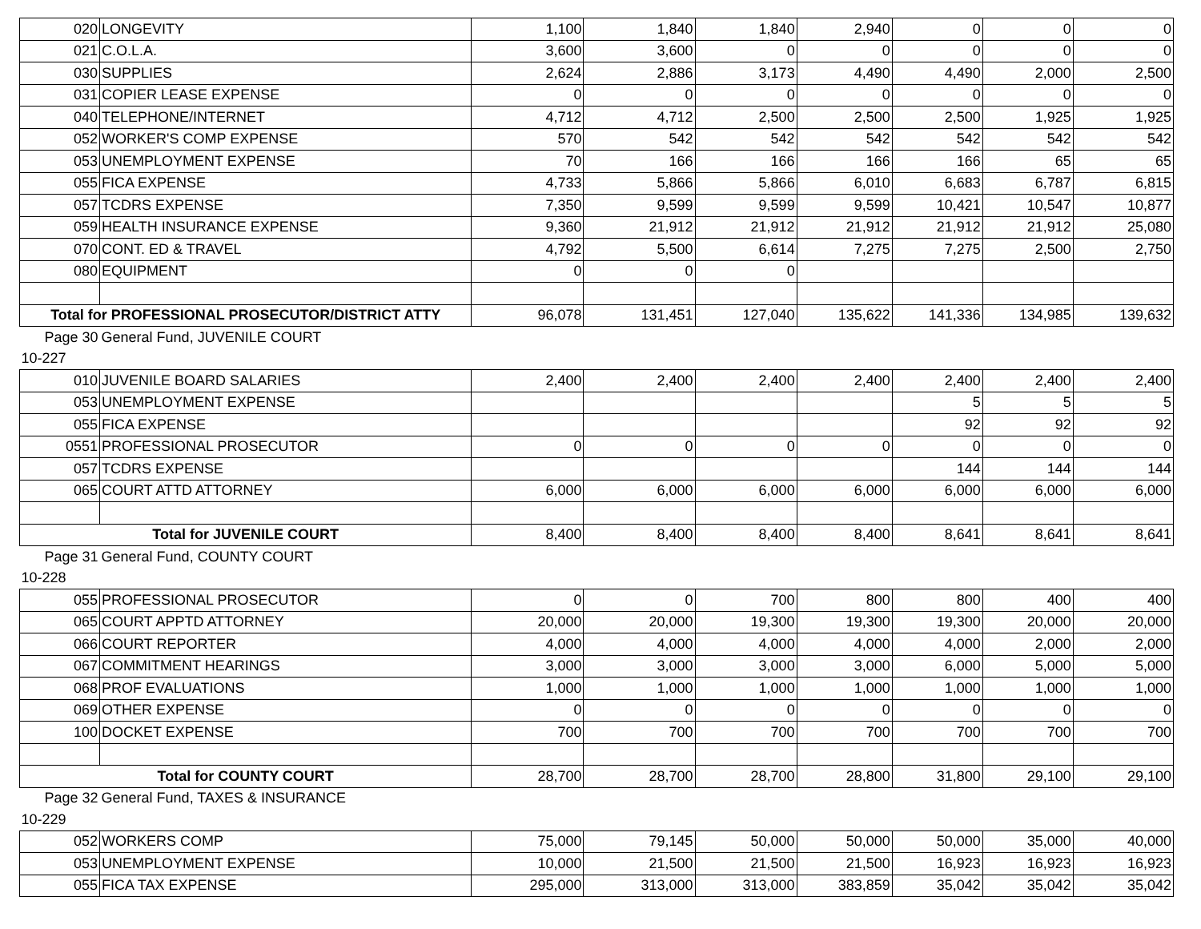| 020 | LONGEVITY | 1,100 | 1,840 | 1,840 | 2,940 | 0 | 0 | 0 |
| 021 | C.O.L.A. | 3,600 | 3,600 | 0 | 0 | 0 | 0 | 0 |
| 030 | SUPPLIES | 2,624 | 2,886 | 3,173 | 4,490 | 4,490 | 2,000 | 2,500 |
| 031 | COPIER LEASE EXPENSE | 0 | 0 | 0 | 0 | 0 | 0 | 0 |
| 040 | TELEPHONE/INTERNET | 4,712 | 4,712 | 2,500 | 2,500 | 2,500 | 1,925 | 1,925 |
| 052 | WORKER'S COMP EXPENSE | 570 | 542 | 542 | 542 | 542 | 542 | 542 |
| 053 | UNEMPLOYMENT EXPENSE | 70 | 166 | 166 | 166 | 166 | 65 | 65 |
| 055 | FICA EXPENSE | 4,733 | 5,866 | 5,866 | 6,010 | 6,683 | 6,787 | 6,815 |
| 057 | TCDRS EXPENSE | 7,350 | 9,599 | 9,599 | 9,599 | 10,421 | 10,547 | 10,877 |
| 059 | HEALTH INSURANCE EXPENSE | 9,360 | 21,912 | 21,912 | 21,912 | 21,912 | 21,912 | 25,080 |
| 070 | CONT. ED & TRAVEL | 4,792 | 5,500 | 6,614 | 7,275 | 7,275 | 2,500 | 2,750 |
| 080 | EQUIPMENT | 0 | 0 | 0 | | | | |
| Total for PROFESSIONAL PROSECUTOR/DISTRICT ATTY | | 96,078 | 131,451 | 127,040 | 135,622 | 141,336 | 134,985 | 139,632 |
| Page 30 | General Fund, JUVENILE COURT | | | | | | | |
| 10-227 | | | | | | | | |
| 010 | JUVENILE BOARD SALARIES | 2,400 | 2,400 | 2,400 | 2,400 | 2,400 | 2,400 | 2,400 |
| 053 | UNEMPLOYMENT EXPENSE | | | | | 5 | 5 | 5 |
| 055 | FICA EXPENSE | | | | | 92 | 92 | 92 |
| 0551 | PROFESSIONAL PROSECUTOR | 0 | 0 | 0 | 0 | 0 | 0 | 0 |
| 057 | TCDRS EXPENSE | | | | | 144 | 144 | 144 |
| 065 | COURT ATTD ATTORNEY | 6,000 | 6,000 | 6,000 | 6,000 | 6,000 | 6,000 | 6,000 |
| Total for JUVENILE COURT | | 8,400 | 8,400 | 8,400 | 8,400 | 8,641 | 8,641 | 8,641 |
| Page 31 | General Fund, COUNTY COURT | | | | | | | |
| 10-228 | | | | | | | | |
| 055 | PROFESSIONAL PROSECUTOR | 0 | 0 | 700 | 800 | 800 | 400 | 400 |
| 065 | COURT APPTD ATTORNEY | 20,000 | 20,000 | 19,300 | 19,300 | 19,300 | 20,000 | 20,000 |
| 066 | COURT REPORTER | 4,000 | 4,000 | 4,000 | 4,000 | 4,000 | 2,000 | 2,000 |
| 067 | COMMITMENT HEARINGS | 3,000 | 3,000 | 3,000 | 3,000 | 6,000 | 5,000 | 5,000 |
| 068 | PROF EVALUATIONS | 1,000 | 1,000 | 1,000 | 1,000 | 1,000 | 1,000 | 1,000 |
| 069 | OTHER EXPENSE | 0 | 0 | 0 | 0 | 0 | 0 | 0 |
| 100 | DOCKET EXPENSE | 700 | 700 | 700 | 700 | 700 | 700 | 700 |
| Total for COUNTY COURT | | 28,700 | 28,700 | 28,700 | 28,800 | 31,800 | 29,100 | 29,100 |
| Page 32 | General Fund, TAXES & INSURANCE | | | | | | | |
| 10-229 | | | | | | | | |
| 052 | WORKERS COMP | 75,000 | 79,145 | 50,000 | 50,000 | 50,000 | 35,000 | 40,000 |
| 053 | UNEMPLOYMENT EXPENSE | 10,000 | 21,500 | 21,500 | 21,500 | 16,923 | 16,923 | 16,923 |
| 055 | FICA TAX EXPENSE | 295,000 | 313,000 | 313,000 | 383,859 | 35,042 | 35,042 | 35,042 |